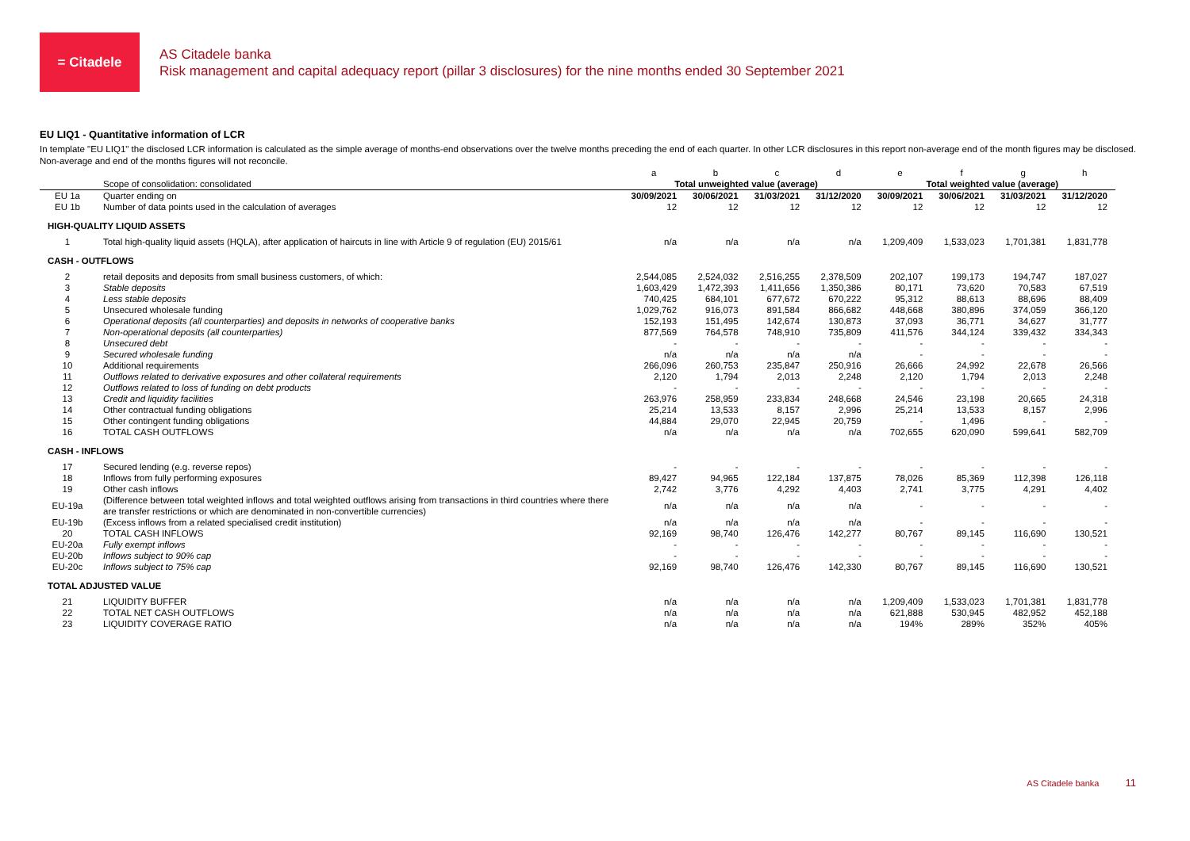= Citadele
AS Citadele banka
Risk management and capital adequacy report (pillar 3 disclosures) for the nine months ended 30 September 2021
EU LIQ1 - Quantitative information of LCR
In template "EU LIQ1" the disclosed LCR information is calculated as the simple average of months-end observations over the twelve months preceding the end of each quarter. In other LCR disclosures in this report non-average end of the month figures may be disclosed. Non-average and end of the months figures will not reconcile.
| | | a | b | c | d | e | f | g | h |
| | Scope of consolidation: consolidated | Total unweighted value (average) | | | | Total weighted value (average) | | | |
| EU 1a | Quarter ending on | 30/09/2021 | 30/06/2021 | 31/03/2021 | 31/12/2020 | 30/09/2021 | 30/06/2021 | 31/03/2021 | 31/12/2020 |
| EU 1b | Number of data points used in the calculation of averages | 12 | 12 | 12 | 12 | 12 | 12 | 12 | 12 |
| HIGH-QUALITY LIQUID ASSETS | | | | | | | | | |
| 1 | Total high-quality liquid assets (HQLA), after application of haircuts in line with Article 9 of regulation (EU) 2015/61 | n/a | n/a | n/a | n/a | 1,209,409 | 1,533,023 | 1,701,381 | 1,831,778 |
| CASH - OUTFLOWS | | | | | | | | | |
| 2 | retail deposits and deposits from small business customers, of which: | 2,544,085 | 2,524,032 | 2,516,255 | 2,378,509 | 202,107 | 199,173 | 194,747 | 187,027 |
| 3 | Stable deposits | 1,603,429 | 1,472,393 | 1,411,656 | 1,350,386 | 80,171 | 73,620 | 70,583 | 67,519 |
| 4 | Less stable deposits | 740,425 | 684,101 | 677,672 | 670,222 | 95,312 | 88,613 | 88,696 | 88,409 |
| 5 | Unsecured wholesale funding | 1,029,762 | 916,073 | 891,584 | 866,682 | 448,668 | 380,896 | 374,059 | 366,120 |
| 6 | Operational deposits (all counterparties) and deposits in networks of cooperative banks | 152,193 | 151,495 | 142,674 | 130,873 | 37,093 | 36,771 | 34,627 | 31,777 |
| 7 | Non-operational deposits (all counterparties) | 877,569 | 764,578 | 748,910 | 735,809 | 411,576 | 344,124 | 339,432 | 334,343 |
| 8 | Unsecured debt | - | - | - | - | - | - | - | - |
| 9 | Secured wholesale funding | n/a | n/a | n/a | n/a | - | - | - | - |
| 10 | Additional requirements | 266,096 | 260,753 | 235,847 | 250,916 | 26,666 | 24,992 | 22,678 | 26,566 |
| 11 | Outflows related to derivative exposures and other collateral requirements | 2,120 | 1,794 | 2,013 | 2,248 | 2,120 | 1,794 | 2,013 | 2,248 |
| 12 | Outflows related to loss of funding on debt products | - | - | - | - | - | - | - | - |
| 13 | Credit and liquidity facilities | 263,976 | 258,959 | 233,834 | 248,668 | 24,546 | 23,198 | 20,665 | 24,318 |
| 14 | Other contractual funding obligations | 25,214 | 13,533 | 8,157 | 2,996 | 25,214 | 13,533 | 8,157 | 2,996 |
| 15 | Other contingent funding obligations | 44,884 | 29,070 | 22,945 | 20,759 | - | 1,496 | - | - |
| 16 | TOTAL CASH OUTFLOWS | n/a | n/a | n/a | n/a | 702,655 | 620,090 | 599,641 | 582,709 |
| CASH - INFLOWS | | | | | | | | | |
| 17 | Secured lending (e.g. reverse repos) | - | - | - | - | - | - | - | - |
| 18 | Inflows from fully performing exposures | 89,427 | 94,965 | 122,184 | 137,875 | 78,026 | 85,369 | 112,398 | 126,118 |
| 19 | Other cash inflows | 2,742 | 3,776 | 4,292 | 4,403 | 2,741 | 3,775 | 4,291 | 4,402 |
| EU-19a | (Difference between total weighted inflows and total weighted outflows arising from transactions in third countries where there are transfer restrictions or which are denominated in non-convertible currencies) | n/a | n/a | n/a | n/a | - | - | - | - |
| EU-19b | (Excess inflows from a related specialised credit institution) | n/a | n/a | n/a | n/a | - | - | - | - |
| 20 | TOTAL CASH INFLOWS | 92,169 | 98,740 | 126,476 | 142,277 | 80,767 | 89,145 | 116,690 | 130,521 |
| EU-20a | Fully exempt inflows | - | - | - | - | - | - | - | - |
| EU-20b | Inflows subject to 90% cap | - | - | - | - | - | - | - | - |
| EU-20c | Inflows subject to 75% cap | 92,169 | 98,740 | 126,476 | 142,330 | 80,767 | 89,145 | 116,690 | 130,521 |
| TOTAL ADJUSTED VALUE | | | | | | | | | |
| 21 | LIQUIDITY BUFFER | n/a | n/a | n/a | n/a | 1,209,409 | 1,533,023 | 1,701,381 | 1,831,778 |
| 22 | TOTAL NET CASH OUTFLOWS | n/a | n/a | n/a | n/a | 621,888 | 530,945 | 482,952 | 452,188 |
| 23 | LIQUIDITY COVERAGE RATIO | n/a | n/a | n/a | n/a | 194% | 289% | 352% | 405% |
AS Citadele banka 11